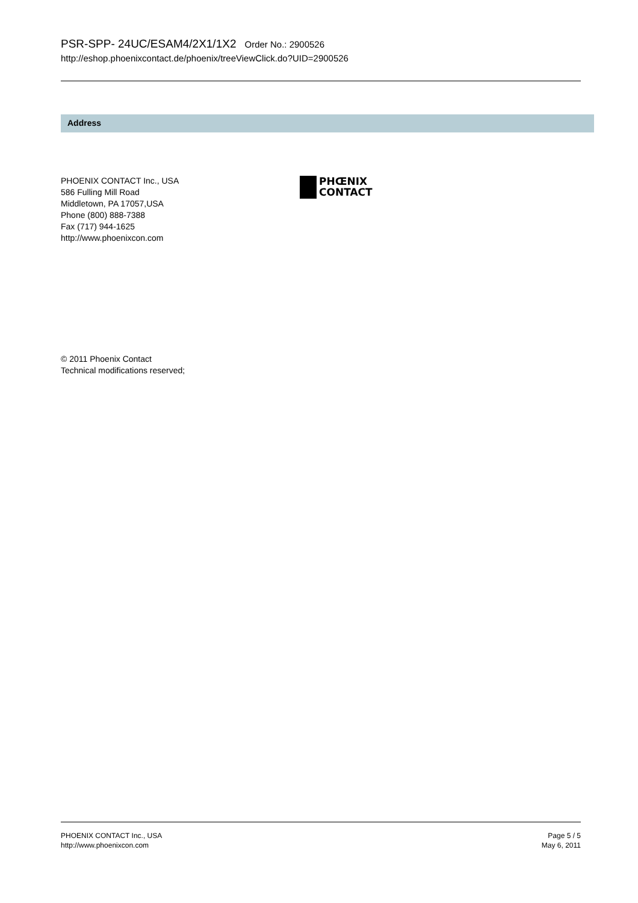PSR-SPP- 24UC/ESAM4/2X1/1X2 Order No.: 2900526
http://eshop.phoenixcontact.de/phoenix/treeViewClick.do?UID=2900526
Address
PHOENIX CONTACT Inc., USA
586 Fulling Mill Road
Middletown, PA 17057,USA
Phone (800) 888-7388
Fax (717) 944-1625
http://www.phoenixcon.com
PHŒNIX
CONTACT
© 2011 Phoenix Contact
Technical modifications reserved;
PHOENIX CONTACT Inc., USA
http://www.phoenixcon.com
Page 5 / 5
May 6, 2011